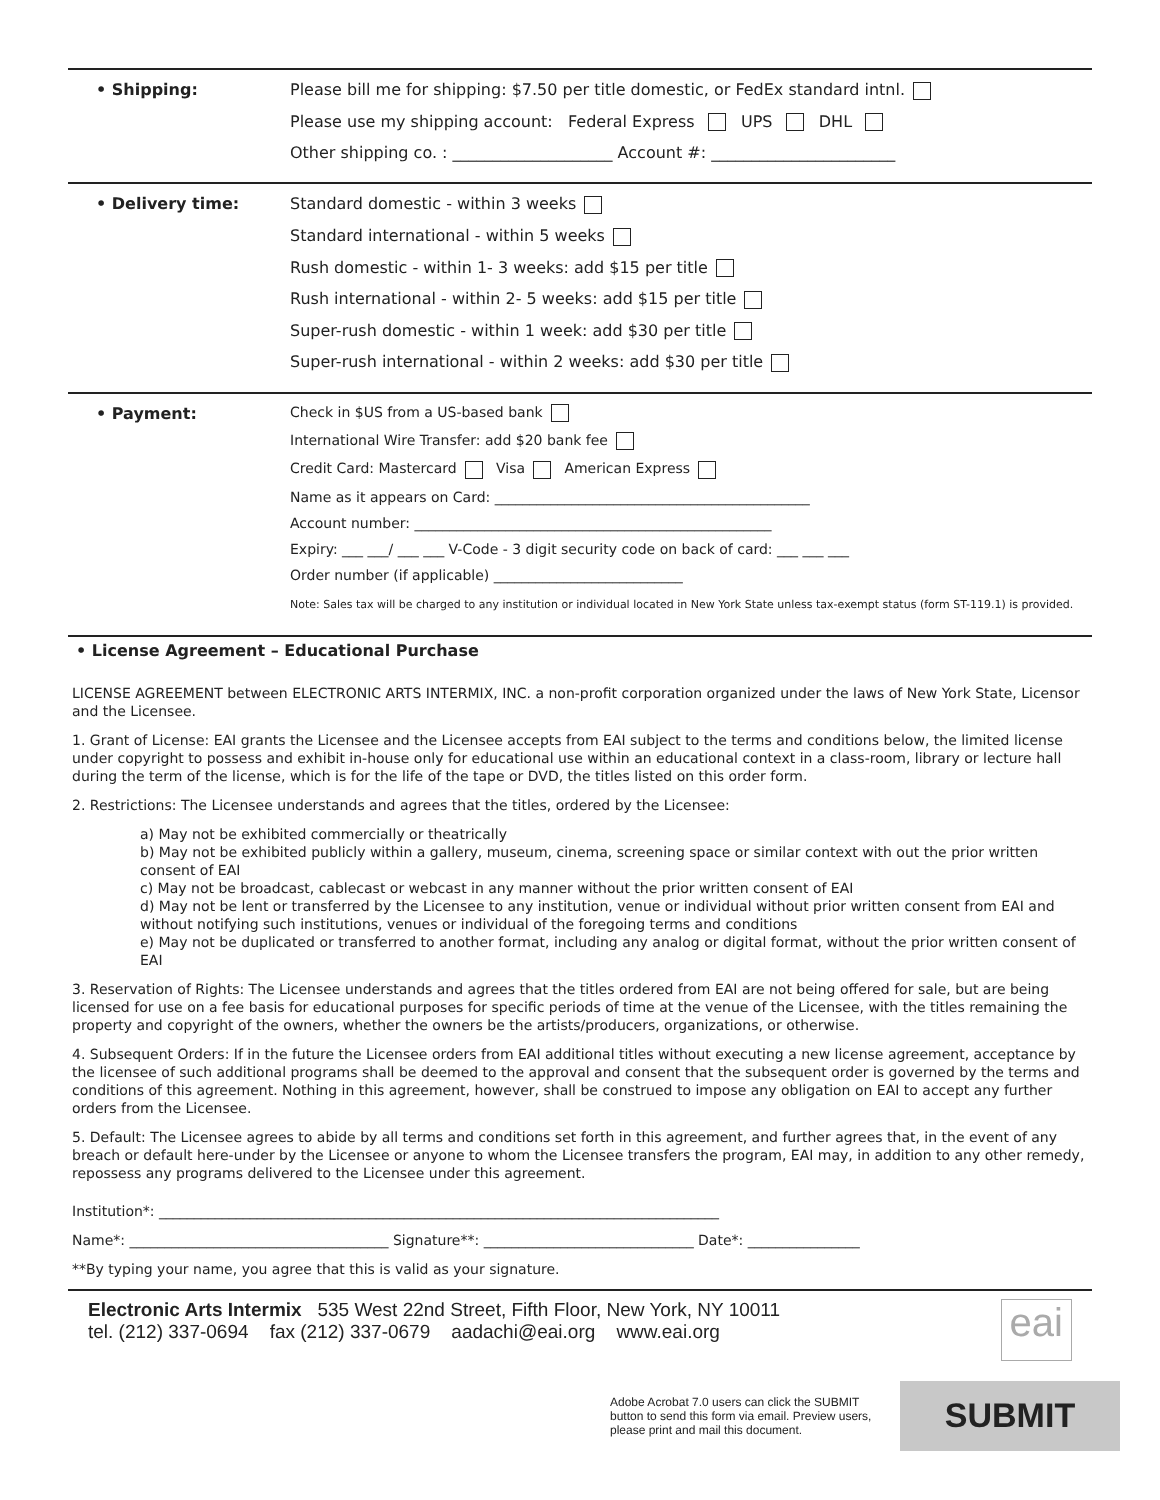• Shipping: Please bill me for shipping: $7.50 per title domestic, or FedEx standard intnl.
Please use my shipping account: Federal Express UPS DHL
Other shipping co. : ____________________ Account #: _______________________
• Delivery time: Standard domestic - within 3 weeks
Standard international - within 5 weeks
Rush domestic - within 1- 3 weeks: add $15 per title
Rush international - within 2- 5 weeks: add $15 per title
Super-rush domestic - within 1 week: add $30 per title
Super-rush international - within 2 weeks: add $30 per title
• Payment: Check in $US from a US-based bank
International Wire Transfer: add $20 bank fee
Credit Card: Mastercard Visa American Express
Name as it appears on Card: _____________________________________________
Account number: ___________________________________________________
Expiry: ___ ___/ ___ ___ V-Code - 3 digit security code on back of card: ___ ___ ___
Order number (if applicable) ___________________________
Note: Sales tax will be charged to any institution or individual located in New York State unless tax-exempt status (form ST-119.1) is provided.
• License Agreement – Educational Purchase
LICENSE AGREEMENT between ELECTRONIC ARTS INTERMIX, INC. a non-profit corporation organized under the laws of New York State, Licensor and the Licensee.
1. Grant of License: EAI grants the Licensee and the Licensee accepts from EAI subject to the terms and conditions below, the limited license under copyright to possess and exhibit in-house only for educational use within an educational context in a class-room, library or lecture hall during the term of the license, which is for the life of the tape or DVD, the titles listed on this order form.
2. Restrictions: The Licensee understands and agrees that the titles, ordered by the Licensee:
a) May not be exhibited commercially or theatrically
b) May not be exhibited publicly within a gallery, museum, cinema, screening space or similar context with out the prior written consent of EAI
c) May not be broadcast, cablecast or webcast in any manner without the prior written consent of EAI
d) May not be lent or transferred by the Licensee to any institution, venue or individual without prior written consent from EAI and without notifying such institutions, venues or individual of the foregoing terms and conditions
e) May not be duplicated or transferred to another format, including any analog or digital format, without the prior written consent of EAI
3. Reservation of Rights: The Licensee understands and agrees that the titles ordered from EAI are not being offered for sale, but are being licensed for use on a fee basis for educational purposes for specific periods of time at the venue of the Licensee, with the titles remaining the property and copyright of the owners, whether the owners be the artists/producers, organizations, or otherwise.
4. Subsequent Orders: If in the future the Licensee orders from EAI additional titles without executing a new license agreement, acceptance by the licensee of such additional programs shall be deemed to the approval and consent that the subsequent order is governed by the terms and conditions of this agreement. Nothing in this agreement, however, shall be construed to impose any obligation on EAI to accept any further orders from the Licensee.
5. Default: The Licensee agrees to abide by all terms and conditions set forth in this agreement, and further agrees that, in the event of any breach or default here-under by the Licensee or anyone to whom the Licensee transfers the program, EAI may, in addition to any other remedy, repossess any programs delivered to the Licensee under this agreement.
Institution*: ________________________________________________________________________________
Name*: _____________________________________ Signature**: ______________________________ Date*: ________________
**By typing your name, you agree that this is valid as your signature.
Electronic Arts Intermix 535 West 22nd Street, Fifth Floor, New York, NY 10011
tel. (212) 337-0694 fax (212) 337-0679 aadachi@eai.org www.eai.org
eai
Adobe Acrobat 7.0 users can click the SUBMIT button to send this form via email. Preview users, please print and mail this document.
SUBMIT